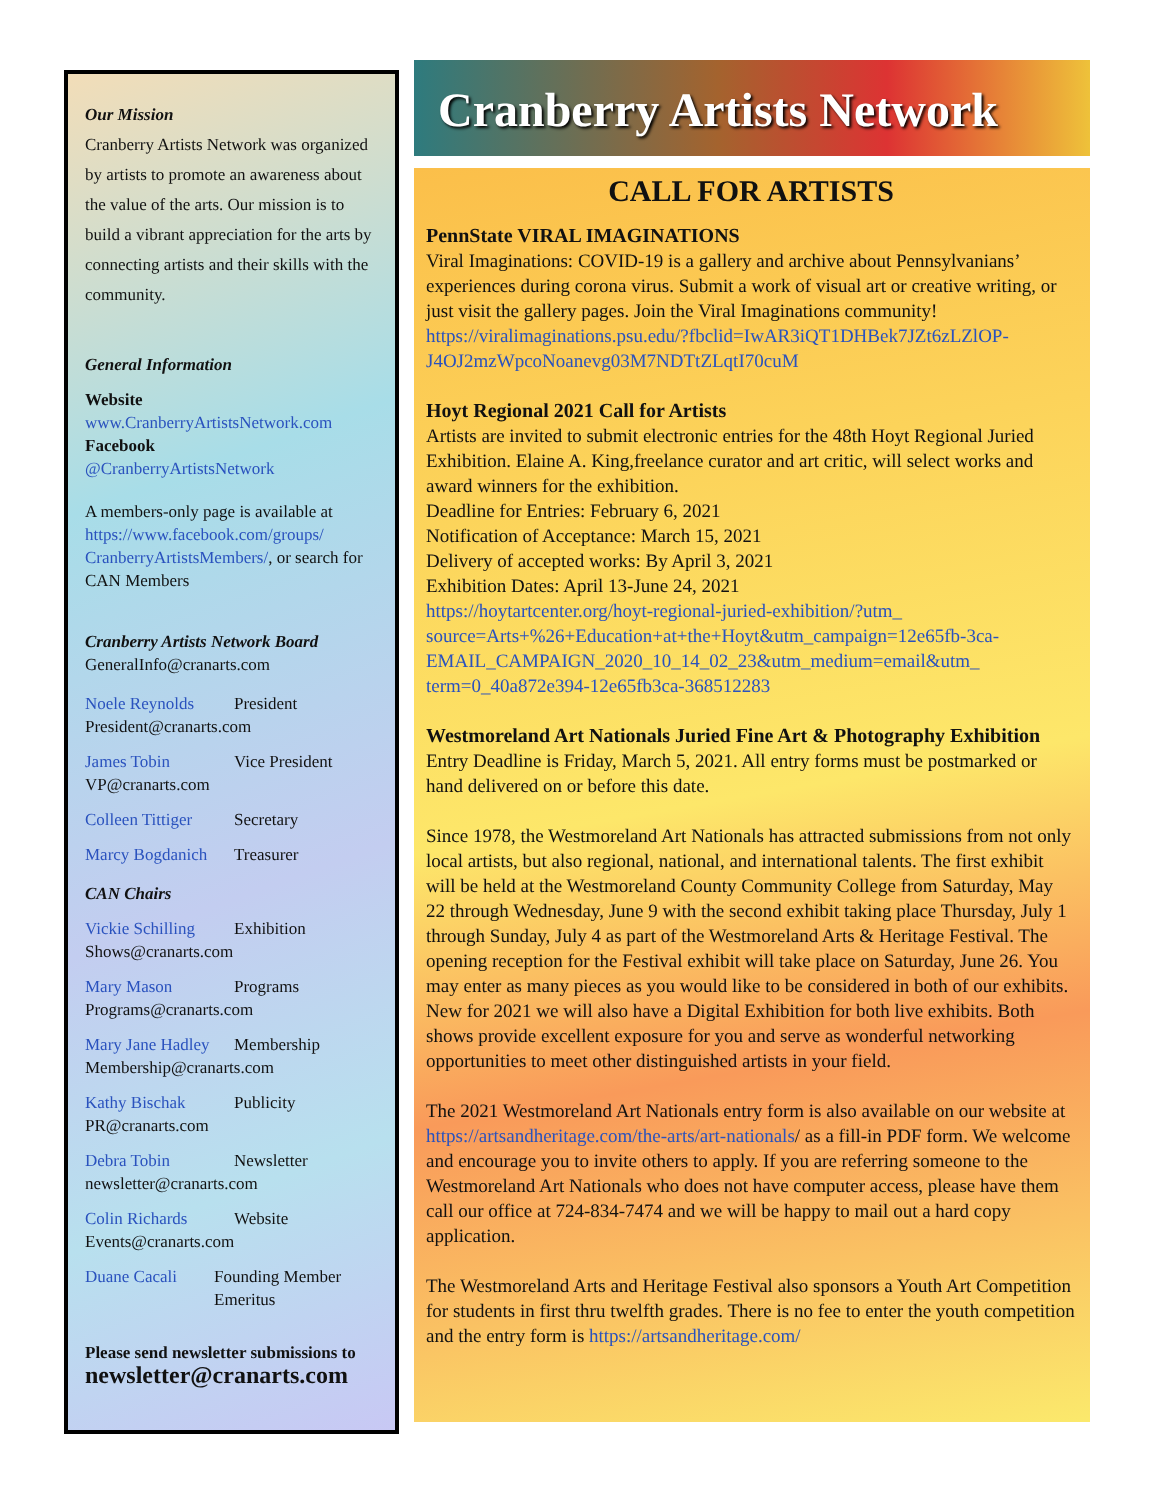Our Mission
Cranberry Artists Network was organized by artists to promote an awareness about the value of the arts. Our mission is to build a vibrant appreciation for the arts by connecting artists and their skills with the community.
General Information
Website
www.CranberryArtistsNetwork.com
Facebook
@CranberryArtistsNetwork
A members-only page is available at https://www.facebook.com/groups/ CranberryArtistsMembers/, or search for CAN Members
Cranberry Artists Network Board
GeneralInfo@cranarts.com
Noele Reynolds President
President@cranarts.com
James Tobin Vice President
VP@cranarts.com
Colleen Tittiger Secretary
Marcy Bogdanich Treasurer
CAN Chairs
Vickie Schilling Exhibition
Shows@cranarts.com
Mary Mason Programs
Programs@cranarts.com
Mary Jane Hadley Membership
Membership@cranarts.com
Kathy Bischak Publicity
PR@cranarts.com
Debra Tobin Newsletter
newsletter@cranarts.com
Colin Richards Website
Events@cranarts.com
Duane Cacali Founding Member Emeritus
Please send newsletter submissions to
newsletter@cranarts.com
Cranberry Artists Network
CALL FOR ARTISTS
PennState VIRAL IMAGINATIONS
Viral Imaginations: COVID-19 is a gallery and archive about Pennsylvanians’ experiences during corona virus. Submit a work of visual art or creative writing, or just visit the gallery pages. Join the Viral Imaginations community!
https://viralimaginations.psu.edu/?fbclid=IwAR3iQT1DHBek7JZt6zLZlOP-J4OJ2mzWpcoNoanevg03M7NDTtZLqtI70cuM
Hoyt Regional 2021 Call for Artists
Artists are invited to submit electronic entries for the 48th Hoyt Regional Juried Exhibition. Elaine A. King,freelance curator and art critic, will select works and award winners for the exhibition.
Deadline for Entries: February 6, 2021
Notification of Acceptance: March 15, 2021
Delivery of accepted works: By April 3, 2021
Exhibition Dates: April 13-June 24, 2021
https://hoytartcenter.org/hoyt-regional-juried-exhibition/?utm_ source=Arts+%26+Education+at+the+Hoyt&utm_campaign=12e65fb-3ca-EMAIL_CAMPAIGN_2020_10_14_02_23&utm_medium=email&utm_ term=0_40a872e394-12e65fb3ca-368512283
Westmoreland Art Nationals Juried Fine Art & Photography Exhibition
Entry Deadline is Friday, March 5, 2021. All entry forms must be postmarked or hand delivered on or before this date.
Since 1978, the Westmoreland Art Nationals has attracted submissions from not only local artists, but also regional, national, and international talents. The first exhibit will be held at the Westmoreland County Community College from Saturday, May 22 through Wednesday, June 9 with the second exhibit taking place Thursday, July 1 through Sunday, July 4 as part of the Westmoreland Arts & Heritage Festival. The opening reception for the Festival exhibit will take place on Saturday, June 26. You may enter as many pieces as you would like to be considered in both of our exhibits. New for 2021 we will also have a Digital Exhibition for both live exhibits. Both shows provide excellent exposure for you and serve as wonderful networking opportunities to meet other distinguished artists in your field.
The 2021 Westmoreland Art Nationals entry form is also available on our website at https://artsandheritage.com/the-arts/art-nationals/ as a fill-in PDF form. We welcome and encourage you to invite others to apply. If you are referring someone to the Westmoreland Art Nationals who does not have computer access, please have them call our office at 724-834-7474 and we will be happy to mail out a hard copy application.
The Westmoreland Arts and Heritage Festival also sponsors a Youth Art Competition for students in first thru twelfth grades. There is no fee to enter the youth competition and the entry form is https://artsandheritage.com/